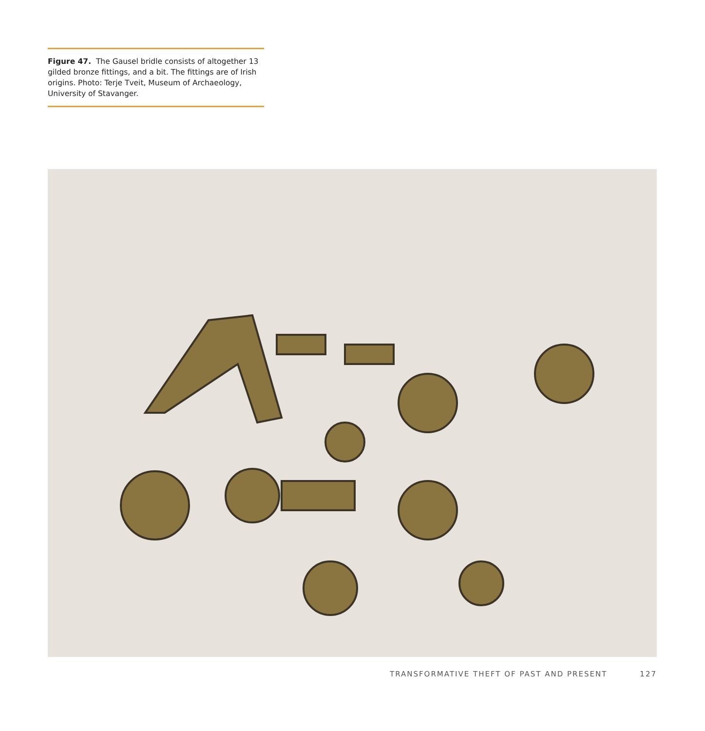Figure 47. The Gausel bridle consists of altogether 13 gilded bronze fittings, and a bit. The fittings are of Irish origins. Photo: Terje Tveit, Museum of Archaeology, University of Stavanger.
TRANSFORMATIVE THEFT OF PAST AND PRESENT 127